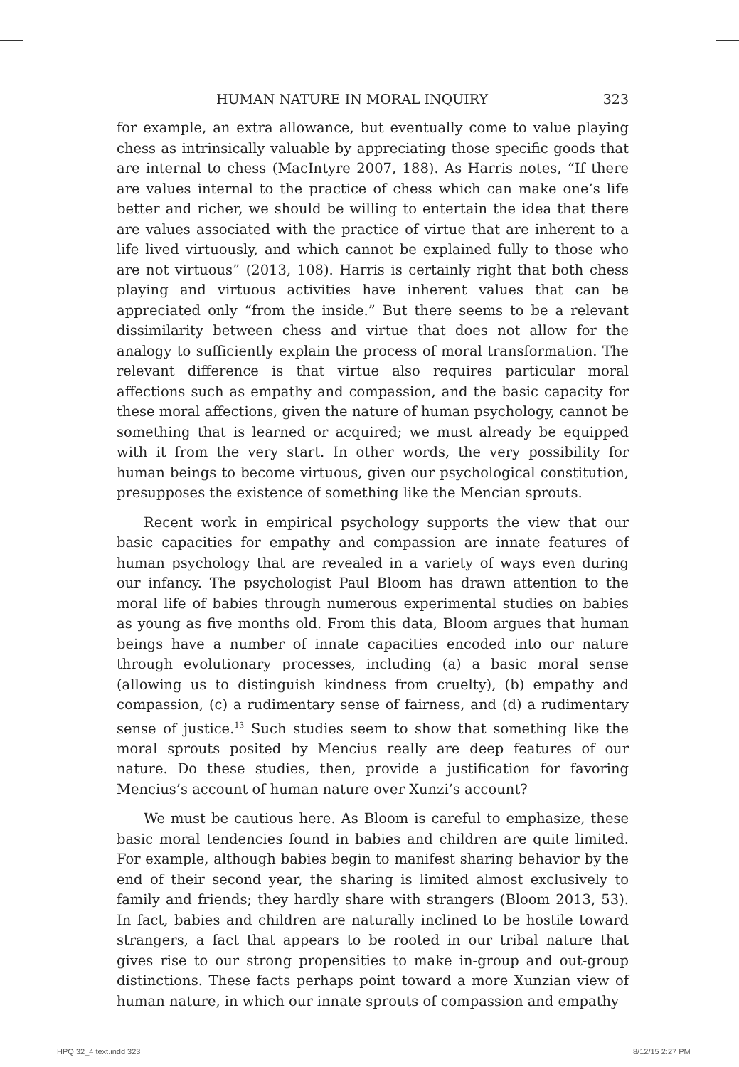HUMAN NATURE IN MORAL INQUIRY 323
for example, an extra allowance, but eventually come to value playing chess as intrinsically valuable by appreciating those specific goods that are internal to chess (MacIntyre 2007, 188). As Harris notes, “If there are values internal to the practice of chess which can make one’s life better and richer, we should be willing to entertain the idea that there are values associated with the practice of virtue that are inherent to a life lived virtuously, and which cannot be explained fully to those who are not virtuous” (2013, 108). Harris is certainly right that both chess playing and virtuous activities have inherent values that can be appreciated only “from the inside.” But there seems to be a relevant dissimilarity between chess and virtue that does not allow for the analogy to sufficiently explain the process of moral transformation. The relevant difference is that virtue also requires particular moral affections such as empathy and compassion, and the basic capacity for these moral affections, given the nature of human psychology, cannot be something that is learned or acquired; we must already be equipped with it from the very start. In other words, the very possibility for human beings to become virtuous, given our psychological constitution, presupposes the existence of something like the Mencian sprouts.
Recent work in empirical psychology supports the view that our basic capacities for empathy and compassion are innate features of human psychology that are revealed in a variety of ways even during our infancy. The psychologist Paul Bloom has drawn attention to the moral life of babies through numerous experimental studies on babies as young as five months old. From this data, Bloom argues that human beings have a number of innate capacities encoded into our nature through evolutionary processes, including (a) a basic moral sense (allowing us to distinguish kindness from cruelty), (b) empathy and compassion, (c) a rudimentary sense of fairness, and (d) a rudimentary sense of justice.<sup>13</sup> Such studies seem to show that something like the moral sprouts posited by Mencius really are deep features of our nature. Do these studies, then, provide a justification for favoring Mencius’s account of human nature over Xunzi’s account?
We must be cautious here. As Bloom is careful to emphasize, these basic moral tendencies found in babies and children are quite limited. For example, although babies begin to manifest sharing behavior by the end of their second year, the sharing is limited almost exclusively to family and friends; they hardly share with strangers (Bloom 2013, 53). In fact, babies and children are naturally inclined to be hostile toward strangers, a fact that appears to be rooted in our tribal nature that gives rise to our strong propensities to make in-group and out-group distinctions. These facts perhaps point toward a more Xunzian view of human nature, in which our innate sprouts of compassion and empathy
HPQ 32_4 text.indd 323 8/12/15 2:27 PM